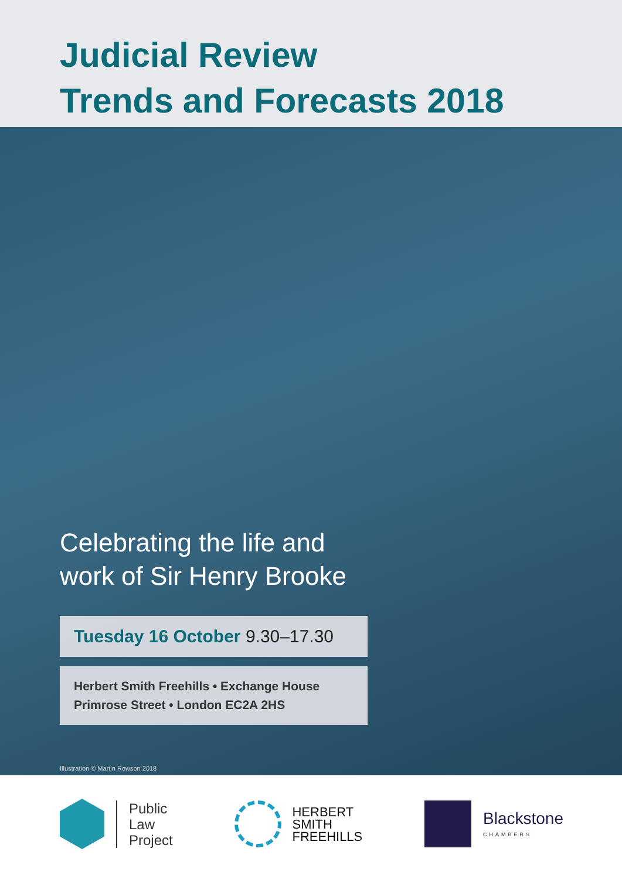Judicial Review
Trends and Forecasts 2018
Celebrating the life and
work of Sir Henry Brooke
Tuesday 16 October 9.30–17.30
Herbert Smith Freehills • Exchange House
Primrose Street • London EC2A 2HS
Illustration © Martin Rowson 2018
Public
Law
Project
HERBERT
SMITH
FREEHILLS
Blackstone
CHAMBERS